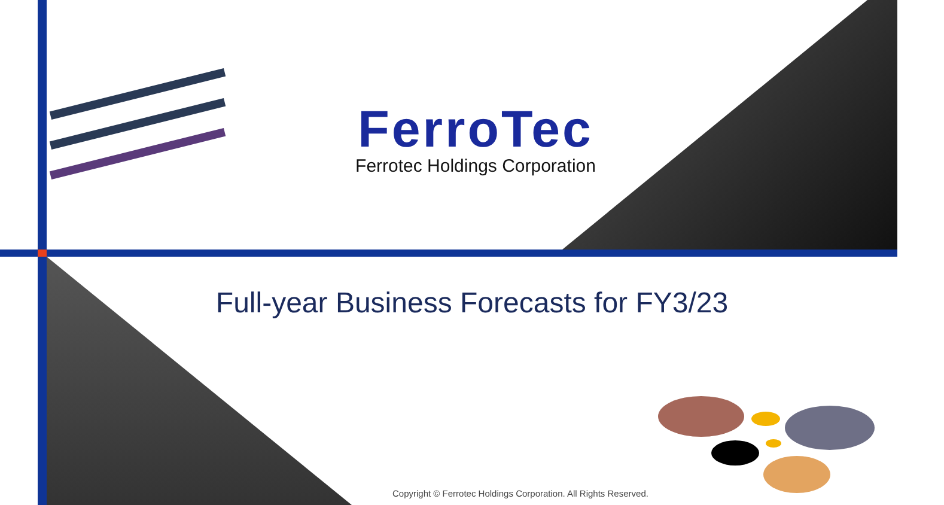FerroTec
Ferrotec Holdings Corporation
Full-year Business Forecasts for FY3/23
Copyright © Ferrotec Holdings Corporation. All Rights Reserved.